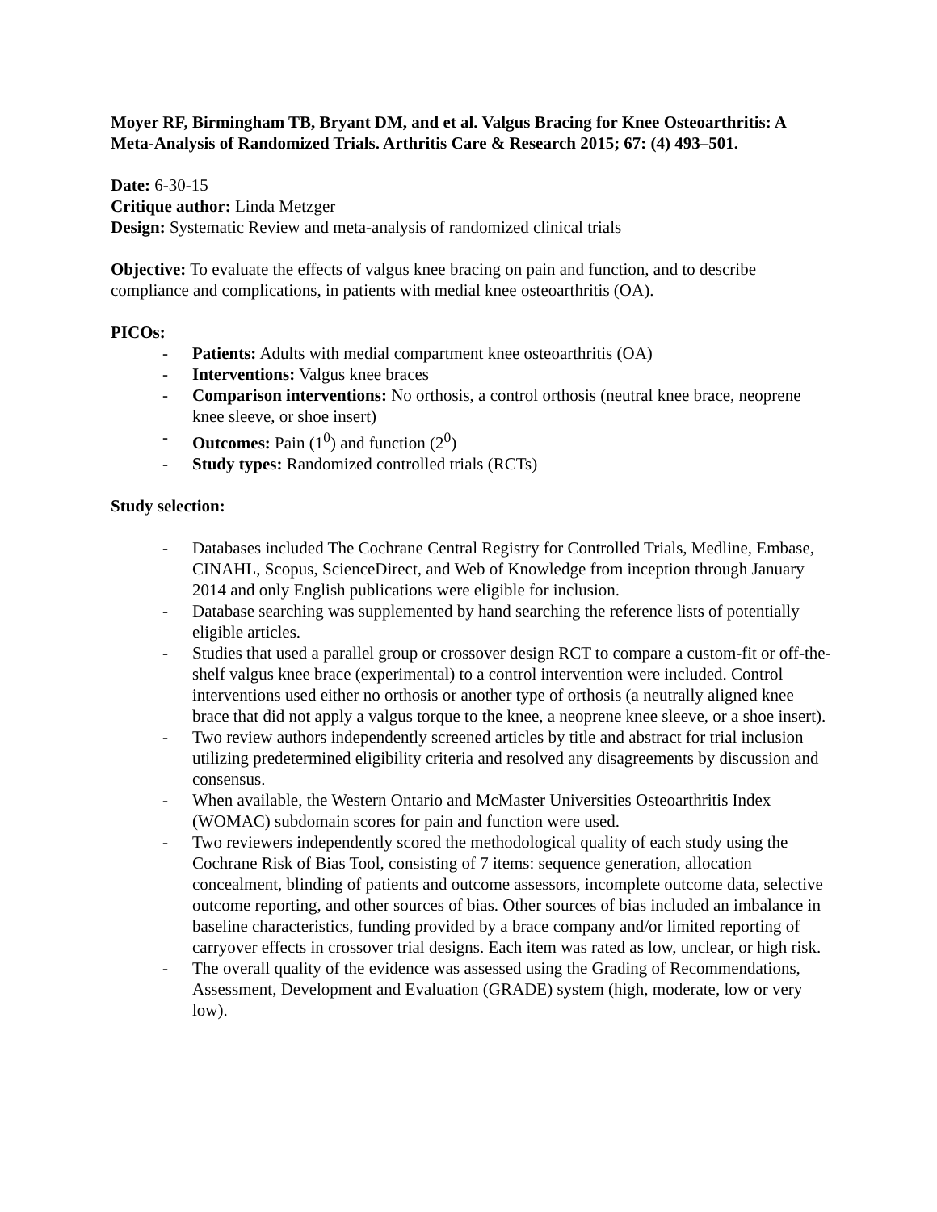Moyer RF, Birmingham TB, Bryant DM, and et al. Valgus Bracing for Knee Osteoarthritis: A Meta-Analysis of Randomized Trials. Arthritis Care & Research 2015; 67: (4) 493–501.
Date: 6-30-15
Critique author: Linda Metzger
Design: Systematic Review and meta-analysis of randomized clinical trials
Objective: To evaluate the effects of valgus knee bracing on pain and function, and to describe compliance and complications, in patients with medial knee osteoarthritis (OA).
PICOs:
- Patients: Adults with medial compartment knee osteoarthritis (OA)
- Interventions: Valgus knee braces
- Comparison interventions: No orthosis, a control orthosis (neutral knee brace, neoprene knee sleeve, or shoe insert)
- Outcomes: Pain (1<sup>0</sup>) and function (2<sup>0</sup>)
- Study types: Randomized controlled trials (RCTs)
Study selection:
- Databases included The Cochrane Central Registry for Controlled Trials, Medline, Embase, CINAHL, Scopus, ScienceDirect, and Web of Knowledge from inception through January 2014 and only English publications were eligible for inclusion.
- Database searching was supplemented by hand searching the reference lists of potentially eligible articles.
- Studies that used a parallel group or crossover design RCT to compare a custom-fit or off-the-shelf valgus knee brace (experimental) to a control intervention were included. Control interventions used either no orthosis or another type of orthosis (a neutrally aligned knee brace that did not apply a valgus torque to the knee, a neoprene knee sleeve, or a shoe insert).
- Two review authors independently screened articles by title and abstract for trial inclusion utilizing predetermined eligibility criteria and resolved any disagreements by discussion and consensus.
- When available, the Western Ontario and McMaster Universities Osteoarthritis Index (WOMAC) subdomain scores for pain and function were used.
- Two reviewers independently scored the methodological quality of each study using the Cochrane Risk of Bias Tool, consisting of 7 items: sequence generation, allocation concealment, blinding of patients and outcome assessors, incomplete outcome data, selective outcome reporting, and other sources of bias. Other sources of bias included an imbalance in baseline characteristics, funding provided by a brace company and/or limited reporting of carryover effects in crossover trial designs. Each item was rated as low, unclear, or high risk.
- The overall quality of the evidence was assessed using the Grading of Recommendations, Assessment, Development and Evaluation (GRADE) system (high, moderate, low or very low).